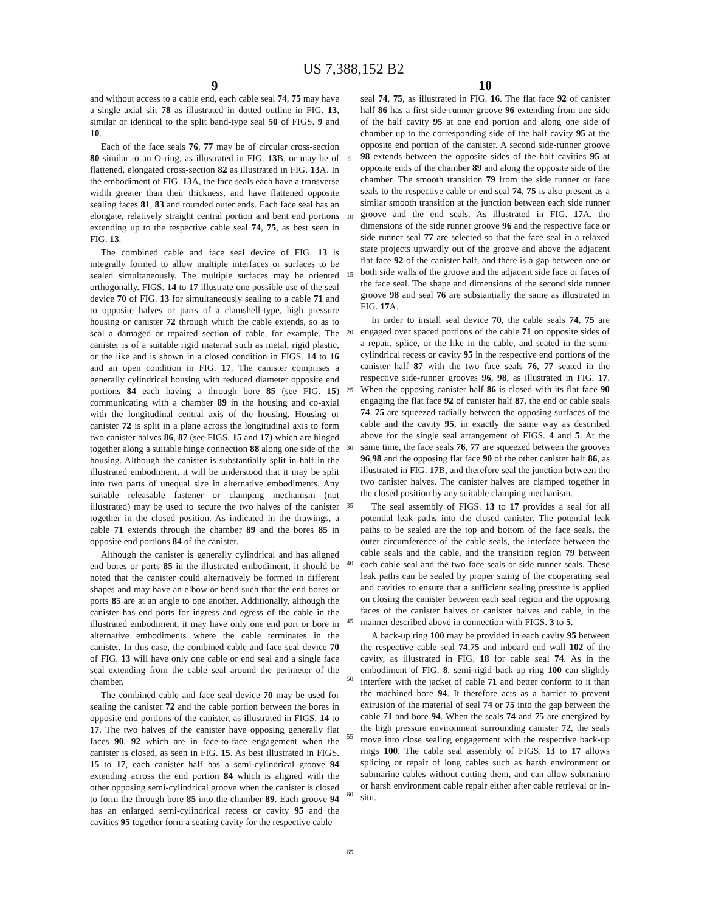US 7,388,152 B2
9
and without access to a cable end, each cable seal 74, 75 may have a single axial slit 78 as illustrated in dotted outline in FIG. 13, similar or identical to the split band-type seal 50 of FIGS. 9 and 10.
Each of the face seals 76, 77 may be of circular cross-section 80 similar to an O-ring, as illustrated in FIG. 13 B, or may be of flattened, elongated cross-section 82 as illustrated in FIG. 13 A. In the embodiment of FIG. 13 A, the face seals each have a transverse width greater than their thickness, and have flattened opposite sealing faces 81, 83 and rounded outer ends. Each face seal has an elongate, relatively straight central portion and bent end portions extending up to the respective cable seal 74, 75, as best seen in FIG. 13.
The combined cable and face seal device of FIG. 13 is integrally formed to allow multiple interfaces or surfaces to be sealed simultaneously. The multiple surfaces may be oriented orthogonally. FIGS. 14 to 17 illustrate one possible use of the seal device 70 of FIG. 13 for simultaneously sealing to a cable 71 and to opposite halves or parts of a clamshell-type, high pressure housing or canister 72 through which the cable extends, so as to seal a damaged or repaired section of cable, for example. The canister is of a suitable rigid material such as metal, rigid plastic, or the like and is shown in a closed condition in FIGS. 14 to 16 and an open condition in FIG. 17. The canister comprises a generally cylindrical housing with reduced diameter opposite end portions 84 each having a through bore 85 (see FIG. 15) communicating with a chamber 89 in the housing and co-axial with the longitudinal central axis of the housing. Housing or canister 72 is split in a plane across the longitudinal axis to form two canister halves 86, 87 (see FIGS. 15 and 17) which are hinged together along a suitable hinge connection 88 along one side of the housing. Although the canister is substantially split in half in the illustrated embodiment, it will be understood that it may be split into two parts of unequal size in alternative embodiments. Any suitable releasable fastener or clamping mechanism (not illustrated) may be used to secure the two halves of the canister together in the closed position. As indicated in the drawings, a cable 71 extends through the chamber 89 and the bores 85 in opposite end portions 84 of the canister.
Although the canister is generally cylindrical and has aligned end bores or ports 85 in the illustrated embodiment, it should be noted that the canister could alternatively be formed in different shapes and may have an elbow or bend such that the end bores or ports 85 are at an angle to one another. Additionally, although the canister has end ports for ingress and egress of the cable in the illustrated embodiment, it may have only one end port or bore in alternative embodiments where the cable terminates in the canister. In this case, the combined cable and face seal device 70 of FIG. 13 will have only one cable or end seal and a single face seal extending from the cable seal around the perimeter of the chamber.
The combined cable and face seal device 70 may be used for sealing the canister 72 and the cable portion between the bores in opposite end portions of the canister, as illustrated in FIGS. 14 to 17. The two halves of the canister have opposing generally flat faces 90, 92 which are in face-to-face engagement when the canister is closed, as seen in FIG. 15. As best illustrated in FIGS. 15 to 17, each canister half has a semi-cylindrical groove 94 extending across the end portion 84 which is aligned with the other opposing semi-cylindrical groove when the canister is closed to form the through bore 85 into the chamber 89. Each groove 94 has an enlarged semi-cylindrical recess or cavity 95 and the cavities 95 together form a seating cavity for the respective cable
5
10
15
20
25
30
35
40
45
50
55
60
65
10
seal 74, 75, as illustrated in FIG. 16. The flat face 92 of canister half 86 has a first side-runner groove 96 extending from one side of the half cavity 95 at one end portion and along one side of chamber up to the corresponding side of the half cavity 95 at the opposite end portion of the canister. A second side-runner groove 98 extends between the opposite sides of the half cavities 95 at opposite ends of the chamber 89 and along the opposite side of the chamber. The smooth transition 79 from the side runner or face seals to the respective cable or end seal 74, 75 is also present as a similar smooth transition at the junction between each side runner groove and the end seals. As illustrated in FIG. 17 A, the dimensions of the side runner groove 96 and the respective face or side runner seal 77 are selected so that the face seal in a relaxed state projects upwardly out of the groove and above the adjacent flat face 92 of the canister half, and there is a gap between one or both side walls of the groove and the adjacent side face or faces of the face seal. The shape and dimensions of the second side runner groove 98 and seal 76 are substantially the same as illustrated in FIG. 17 A.
In order to install seal device 70, the cable seals 74, 75 are engaged over spaced portions of the cable 71 on opposite sides of a repair, splice, or the like in the cable, and seated in the semi-cylindrical recess or cavity 95 in the respective end portions of the canister half 87 with the two face seals 76, 77 seated in the respective side-runner grooves 96, 98, as illustrated in FIG. 17. When the opposing canister half 86 is closed with its flat face 90 engaging the flat face 92 of canister half 87, the end or cable seals 74, 75 are squeezed radially between the opposing surfaces of the cable and the cavity 95, in exactly the same way as described above for the single seal arrangement of FIGS. 4 and 5. At the same time, the face seals 76, 77 are squeezed between the grooves 96,98 and the opposing flat face 90 of the other canister half 86, as illustrated in FIG. 17 B, and therefore seal the junction between the two canister halves. The canister halves are clamped together in the closed position by any suitable clamping mechanism.
The seal assembly of FIGS. 13 to 17 provides a seal for all potential leak paths into the closed canister. The potential leak paths to be sealed are the top and bottom of the face seals, the outer circumference of the cable seals, the interface between the cable seals and the cable, and the transition region 79 between each cable seal and the two face seals or side runner seals. These leak paths can be sealed by proper sizing of the cooperating seal and cavities to ensure that a sufficient sealing pressure is applied on closing the canister between each seal region and the opposing faces of the canister halves or canister halves and cable, in the manner described above in connection with FIGS. 3 to 5.
A back-up ring 100 may be provided in each cavity 95 between the respective cable seal 74,75 and inboard end wall 102 of the cavity, as illustrated in FIG. 18 for cable seal 74. As in the embodiment of FIG. 8, semi-rigid back-up ring 100 can slightly interfere with the jacket of cable 71 and better conform to it than the machined bore 94. It therefore acts as a barrier to prevent extrusion of the material of seal 74 or 75 into the gap between the cable 71 and bore 94. When the seals 74 and 75 are energized by the high pressure environment surrounding canister 72, the seals move into close sealing engagement with the respective back-up rings 100. The cable seal assembly of FIGS. 13 to 17 allows splicing or repair of long cables such as harsh environment or submarine cables without cutting them, and can allow submarine or harsh environment cable repair either after cable retrieval or in-situ.